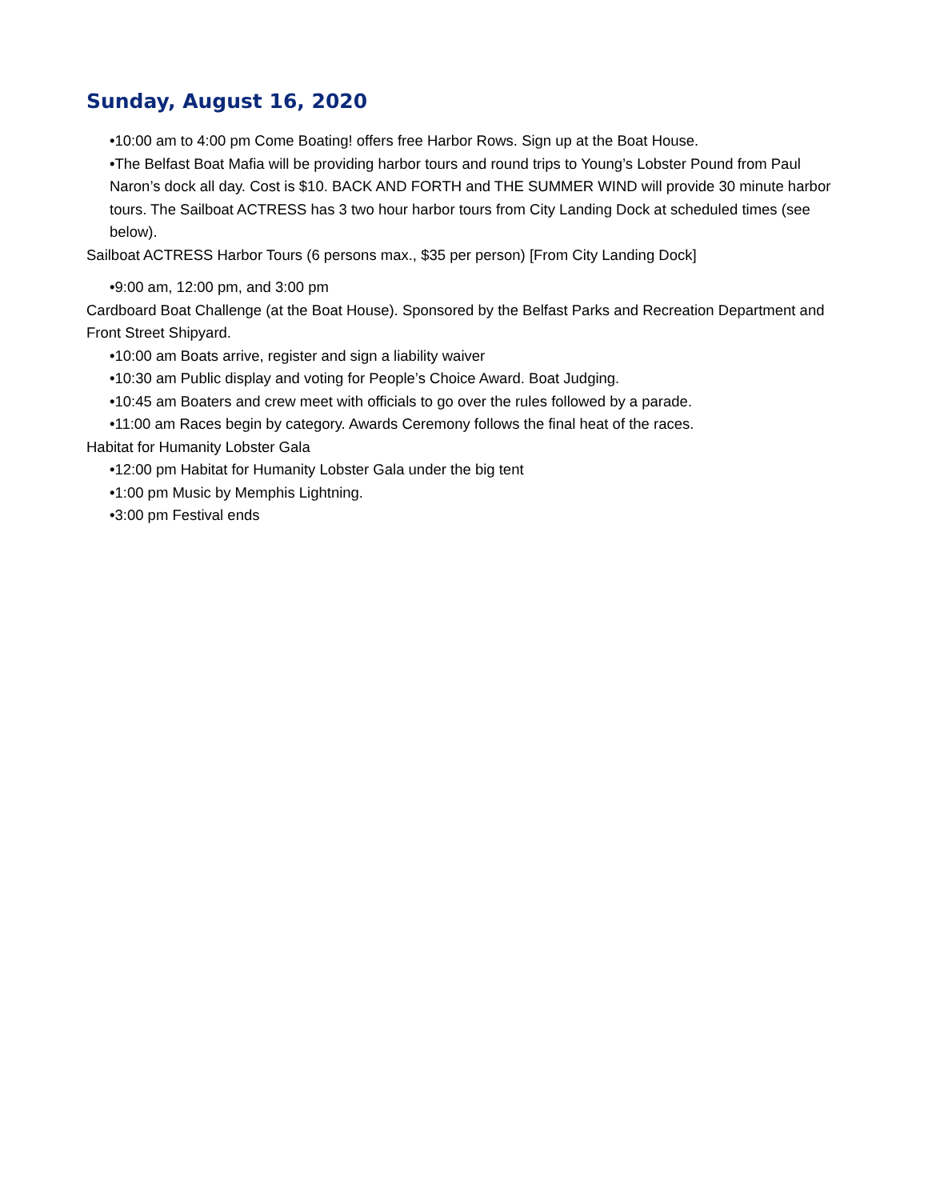Sunday, August 16, 2020
•10:00 am to 4:00 pm Come Boating! offers free Harbor Rows. Sign up at the Boat House.
•The Belfast Boat Mafia will be providing harbor tours and round trips to Young’s Lobster Pound from Paul Naron’s dock all day. Cost is $10. BACK AND FORTH and THE SUMMER WIND will provide 30 minute harbor tours. The Sailboat ACTRESS has 3 two hour harbor tours from City Landing Dock at scheduled times (see below).
Sailboat ACTRESS Harbor Tours (6 persons max., $35 per person) [From City Landing Dock]
•9:00 am, 12:00 pm, and 3:00 pm
Cardboard Boat Challenge (at the Boat House). Sponsored by the Belfast Parks and Recreation Department and Front Street Shipyard.
•10:00 am Boats arrive, register and sign a liability waiver
•10:30 am Public display and voting for People’s Choice Award. Boat Judging.
•10:45 am Boaters and crew meet with officials to go over the rules followed by a parade.
•11:00 am Races begin by category. Awards Ceremony follows the final heat of the races.
Habitat for Humanity Lobster Gala
•12:00 pm Habitat for Humanity Lobster Gala under the big tent
•1:00 pm Music by Memphis Lightning.
•3:00 pm Festival ends